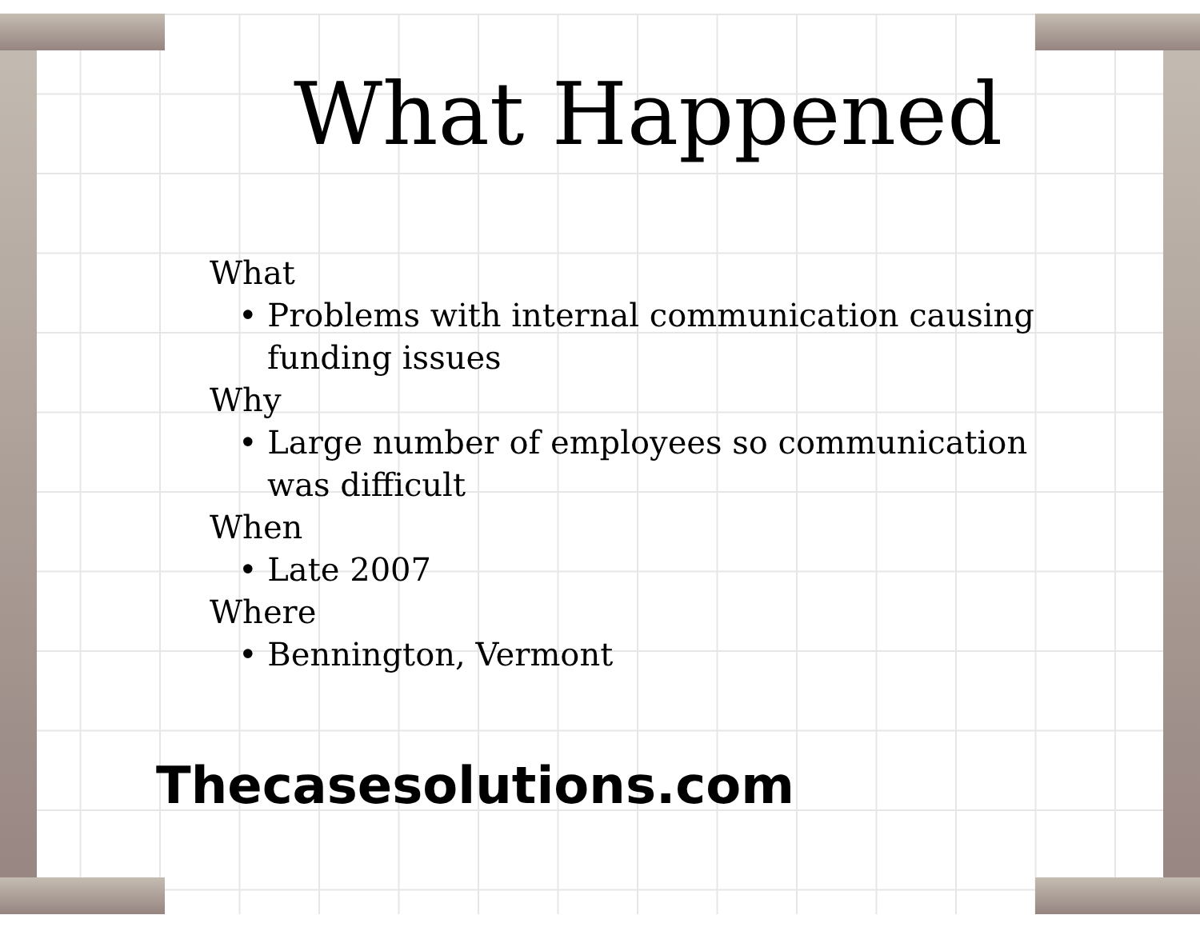What Happened
What
• Problems with internal communication causing funding issues
Why
• Large number of employees so communication was difficult
When
• Late 2007
Where
• Bennington, Vermont
Thecasesolutions.com